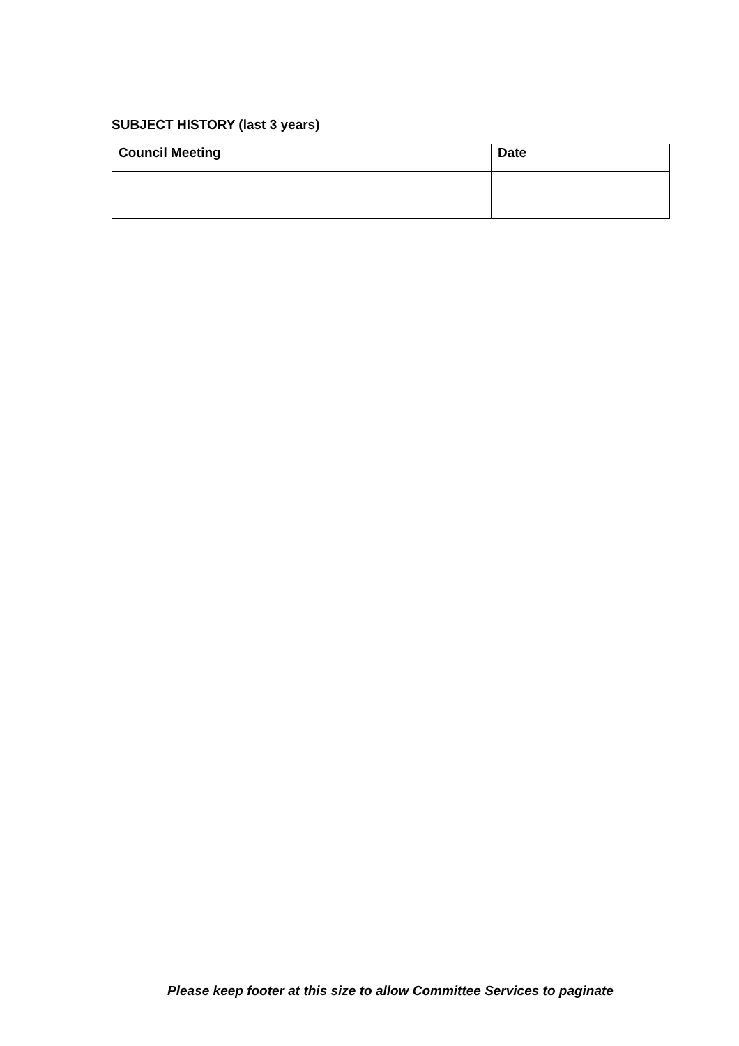SUBJECT HISTORY (last 3 years)
| Council Meeting | Date |
| --- | --- |
Please keep footer at this size to allow Committee Services to paginate